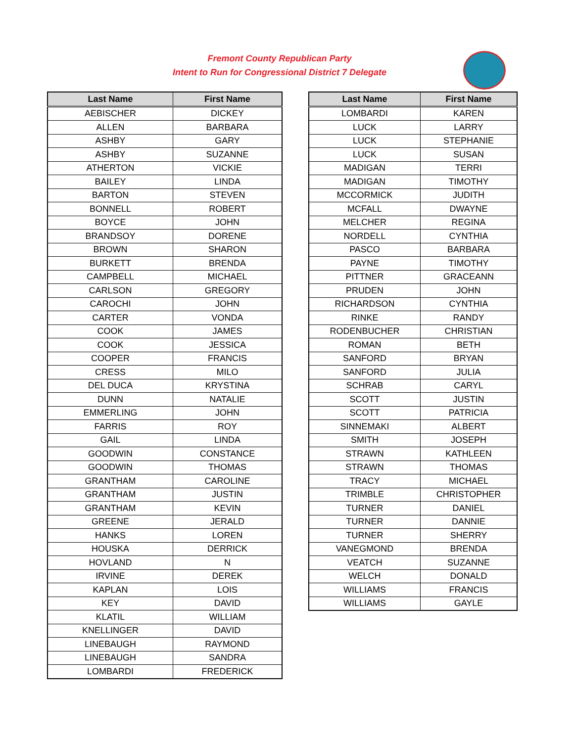Fremont County Republican Party
Intent to Run for Congressional District 7 Delegate
| Last Name | First Name |
| --- | --- |
| AEBISCHER | DICKEY |
| ALLEN | BARBARA |
| ASHBY | GARY |
| ASHBY | SUZANNE |
| ATHERTON | VICKIE |
| BAILEY | LINDA |
| BARTON | STEVEN |
| BONNELL | ROBERT |
| BOYCE | JOHN |
| BRANDSOY | DORENE |
| BROWN | SHARON |
| BURKETT | BRENDA |
| CAMPBELL | MICHAEL |
| CARLSON | GREGORY |
| CAROCHI | JOHN |
| CARTER | VONDA |
| COOK | JAMES |
| COOK | JESSICA |
| COOPER | FRANCIS |
| CRESS | MILO |
| DEL DUCA | KRYSTINA |
| DUNN | NATALIE |
| EMMERLING | JOHN |
| FARRIS | ROY |
| GAIL | LINDA |
| GOODWIN | CONSTANCE |
| GOODWIN | THOMAS |
| GRANTHAM | CAROLINE |
| GRANTHAM | JUSTIN |
| GRANTHAM | KEVIN |
| GREENE | JERALD |
| HANKS | LOREN |
| HOUSKA | DERRICK |
| HOVLAND | N |
| IRVINE | DEREK |
| KAPLAN | LOIS |
| KEY | DAVID |
| KLATIL | WILLIAM |
| KNELLINGER | DAVID |
| LINEBAUGH | RAYMOND |
| LINEBAUGH | SANDRA |
| LOMBARDI | FREDERICK |
| Last Name | First Name |
| --- | --- |
| LOMBARDI | KAREN |
| LUCK | LARRY |
| LUCK | STEPHANIE |
| LUCK | SUSAN |
| MADIGAN | TERRI |
| MADIGAN | TIMOTHY |
| MCCORMICK | JUDITH |
| MCFALL | DWAYNE |
| MELCHER | REGINA |
| NORDELL | CYNTHIA |
| PASCO | BARBARA |
| PAYNE | TIMOTHY |
| PITTNER | GRACEANN |
| PRUDEN | JOHN |
| RICHARDSON | CYNTHIA |
| RINKE | RANDY |
| RODENBUCHER | CHRISTIAN |
| ROMAN | BETH |
| SANFORD | BRYAN |
| SANFORD | JULIA |
| SCHRAB | CARYL |
| SCOTT | JUSTIN |
| SCOTT | PATRICIA |
| SINNEMAKI | ALBERT |
| SMITH | JOSEPH |
| STRAWN | KATHLEEN |
| STRAWN | THOMAS |
| TRACY | MICHAEL |
| TRIMBLE | CHRISTOPHER |
| TURNER | DANIEL |
| TURNER | DANNIE |
| TURNER | SHERRY |
| VANEGMOND | BRENDA |
| VEATCH | SUZANNE |
| WELCH | DONALD |
| WILLIAMS | FRANCIS |
| WILLIAMS | GAYLE |